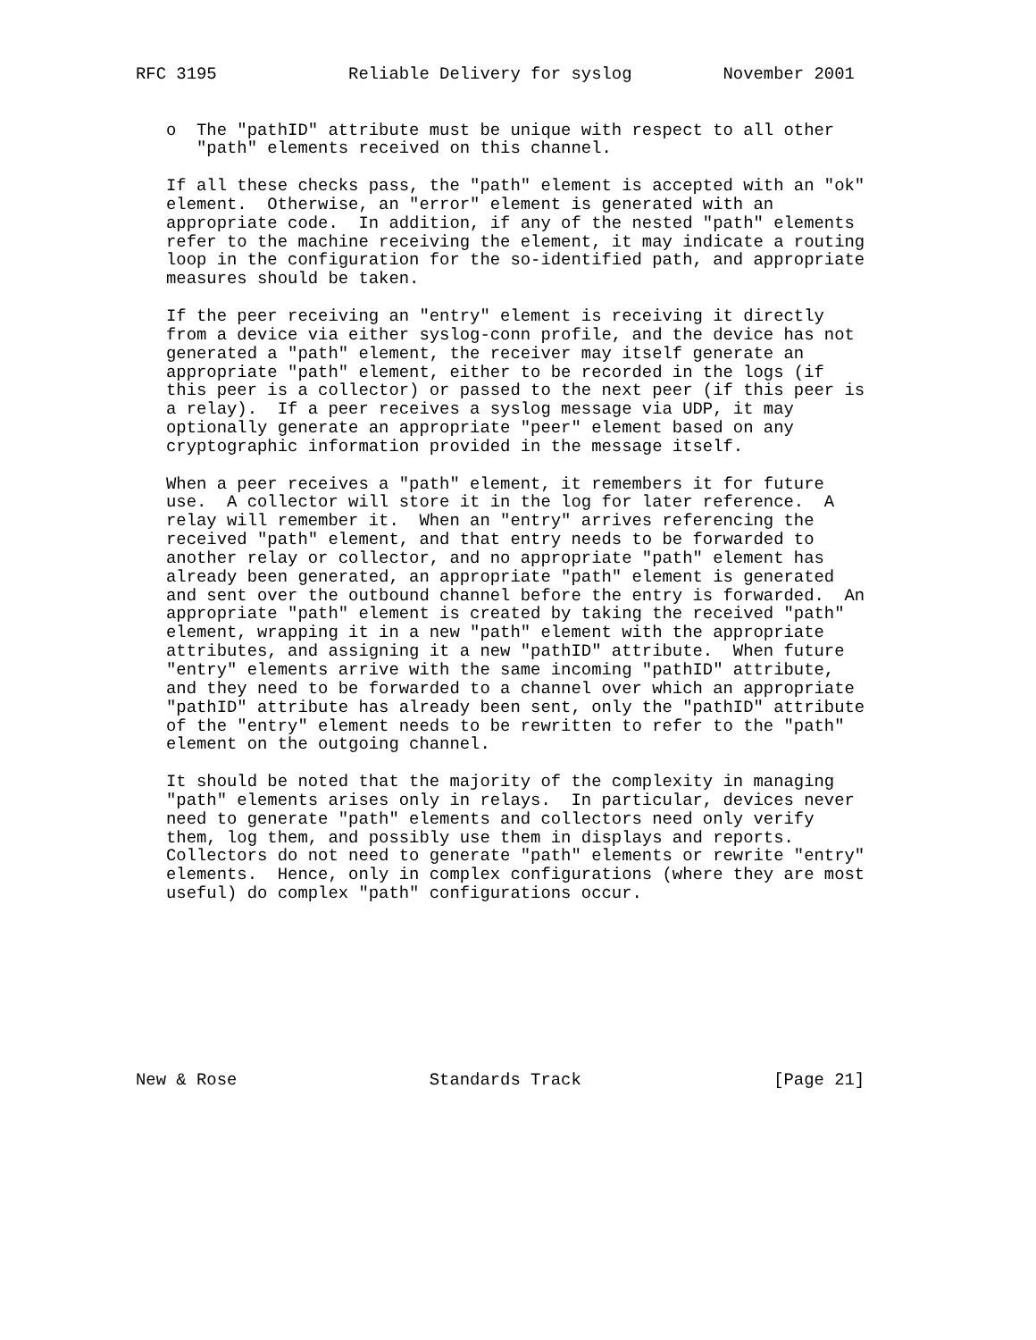RFC 3195             Reliable Delivery for syslog         November 2001


   o  The "pathID" attribute must be unique with respect to all other
      "path" elements received on this channel.

   If all these checks pass, the "path" element is accepted with an "ok"
   element.  Otherwise, an "error" element is generated with an
   appropriate code.  In addition, if any of the nested "path" elements
   refer to the machine receiving the element, it may indicate a routing
   loop in the configuration for the so-identified path, and appropriate
   measures should be taken.

   If the peer receiving an "entry" element is receiving it directly
   from a device via either syslog-conn profile, and the device has not
   generated a "path" element, the receiver may itself generate an
   appropriate "path" element, either to be recorded in the logs (if
   this peer is a collector) or passed to the next peer (if this peer is
   a relay).  If a peer receives a syslog message via UDP, it may
   optionally generate an appropriate "peer" element based on any
   cryptographic information provided in the message itself.

   When a peer receives a "path" element, it remembers it for future
   use.  A collector will store it in the log for later reference.  A
   relay will remember it.  When an "entry" arrives referencing the
   received "path" element, and that entry needs to be forwarded to
   another relay or collector, and no appropriate "path" element has
   already been generated, an appropriate "path" element is generated
   and sent over the outbound channel before the entry is forwarded.  An
   appropriate "path" element is created by taking the received "path"
   element, wrapping it in a new "path" element with the appropriate
   attributes, and assigning it a new "pathID" attribute.  When future
   "entry" elements arrive with the same incoming "pathID" attribute,
   and they need to be forwarded to a channel over which an appropriate
   "pathID" attribute has already been sent, only the "pathID" attribute
   of the "entry" element needs to be rewritten to refer to the "path"
   element on the outgoing channel.

   It should be noted that the majority of the complexity in managing
   "path" elements arises only in relays.  In particular, devices never
   need to generate "path" elements and collectors need only verify
   them, log them, and possibly use them in displays and reports.
   Collectors do not need to generate "path" elements or rewrite "entry"
   elements.  Hence, only in complex configurations (where they are most
   useful) do complex "path" configurations occur.









New & Rose                   Standards Track                   [Page 21]